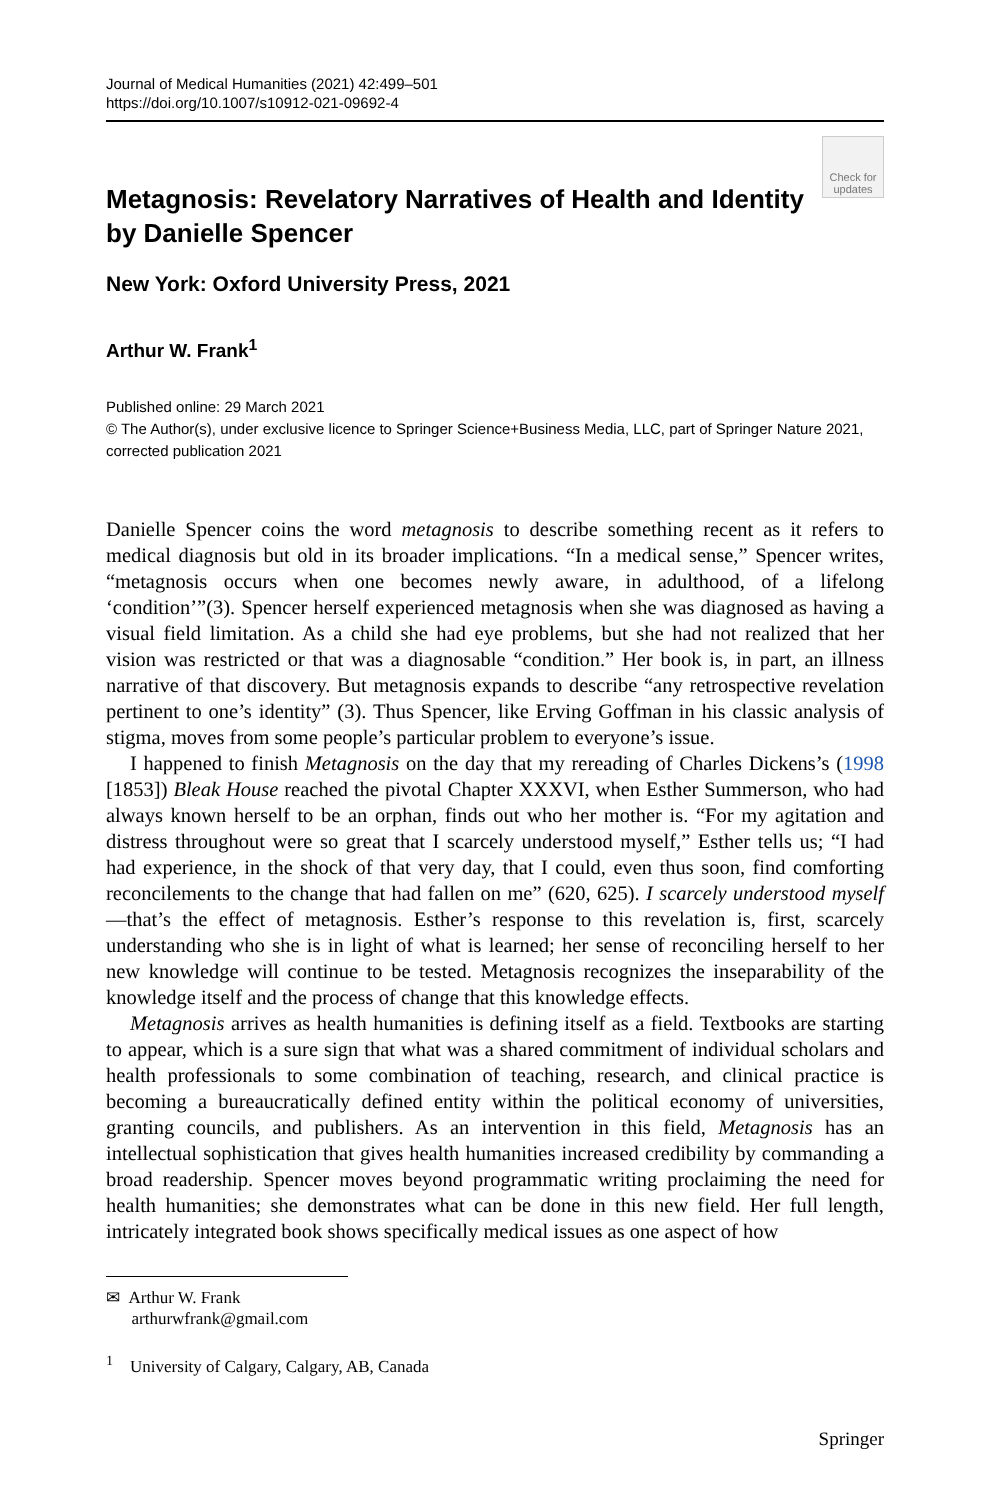Journal of Medical Humanities (2021) 42:499–501
https://doi.org/10.1007/s10912-021-09692-4
Check for updates
Metagnosis: Revelatory Narratives of Health and Identity by Danielle Spencer
New York: Oxford University Press, 2021
Arthur W. Frank<sup>1</sup>
Published online: 29 March 2021
© The Author(s), under exclusive licence to Springer Science+Business Media, LLC, part of Springer Nature 2021, corrected publication 2021
Danielle Spencer coins the word metagnosis to describe something recent as it refers to medical diagnosis but old in its broader implications. “In a medical sense,” Spencer writes, “metagnosis occurs when one becomes newly aware, in adulthood, of a lifelong ‘condition’”(3). Spencer herself experienced metagnosis when she was diagnosed as having a visual field limitation. As a child she had eye problems, but she had not realized that her vision was restricted or that was a diagnosable “condition.” Her book is, in part, an illness narrative of that discovery. But metagnosis expands to describe “any retrospective revelation pertinent to one’s identity” (3). Thus Spencer, like Erving Goffman in his classic analysis of stigma, moves from some people’s particular problem to everyone’s issue.
I happened to finish Metagnosis on the day that my rereading of Charles Dickens’s (1998 [1853]) Bleak House reached the pivotal Chapter XXXVI, when Esther Summerson, who had always known herself to be an orphan, finds out who her mother is. “For my agitation and distress throughout were so great that I scarcely understood myself,” Esther tells us; “I had had experience, in the shock of that very day, that I could, even thus soon, find comforting reconcilements to the change that had fallen on me” (620, 625). I scarcely understood myself—that’s the effect of metagnosis. Esther’s response to this revelation is, first, scarcely understanding who she is in light of what is learned; her sense of reconciling herself to her new knowledge will continue to be tested. Metagnosis recognizes the inseparability of the knowledge itself and the process of change that this knowledge effects.
Metagnosis arrives as health humanities is defining itself as a field. Textbooks are starting to appear, which is a sure sign that what was a shared commitment of individual scholars and health professionals to some combination of teaching, research, and clinical practice is becoming a bureaucratically defined entity within the political economy of universities, granting councils, and publishers. As an intervention in this field, Metagnosis has an intellectual sophistication that gives health humanities increased credibility by commanding a broad readership. Spencer moves beyond programmatic writing proclaiming the need for health humanities; she demonstrates what can be done in this new field. Her full length, intricately integrated book shows specifically medical issues as one aspect of how
✉ Arthur W. Frank
arthurwfrank@gmail.com
<sup>1</sup> University of Calgary, Calgary, AB, Canada
Springer